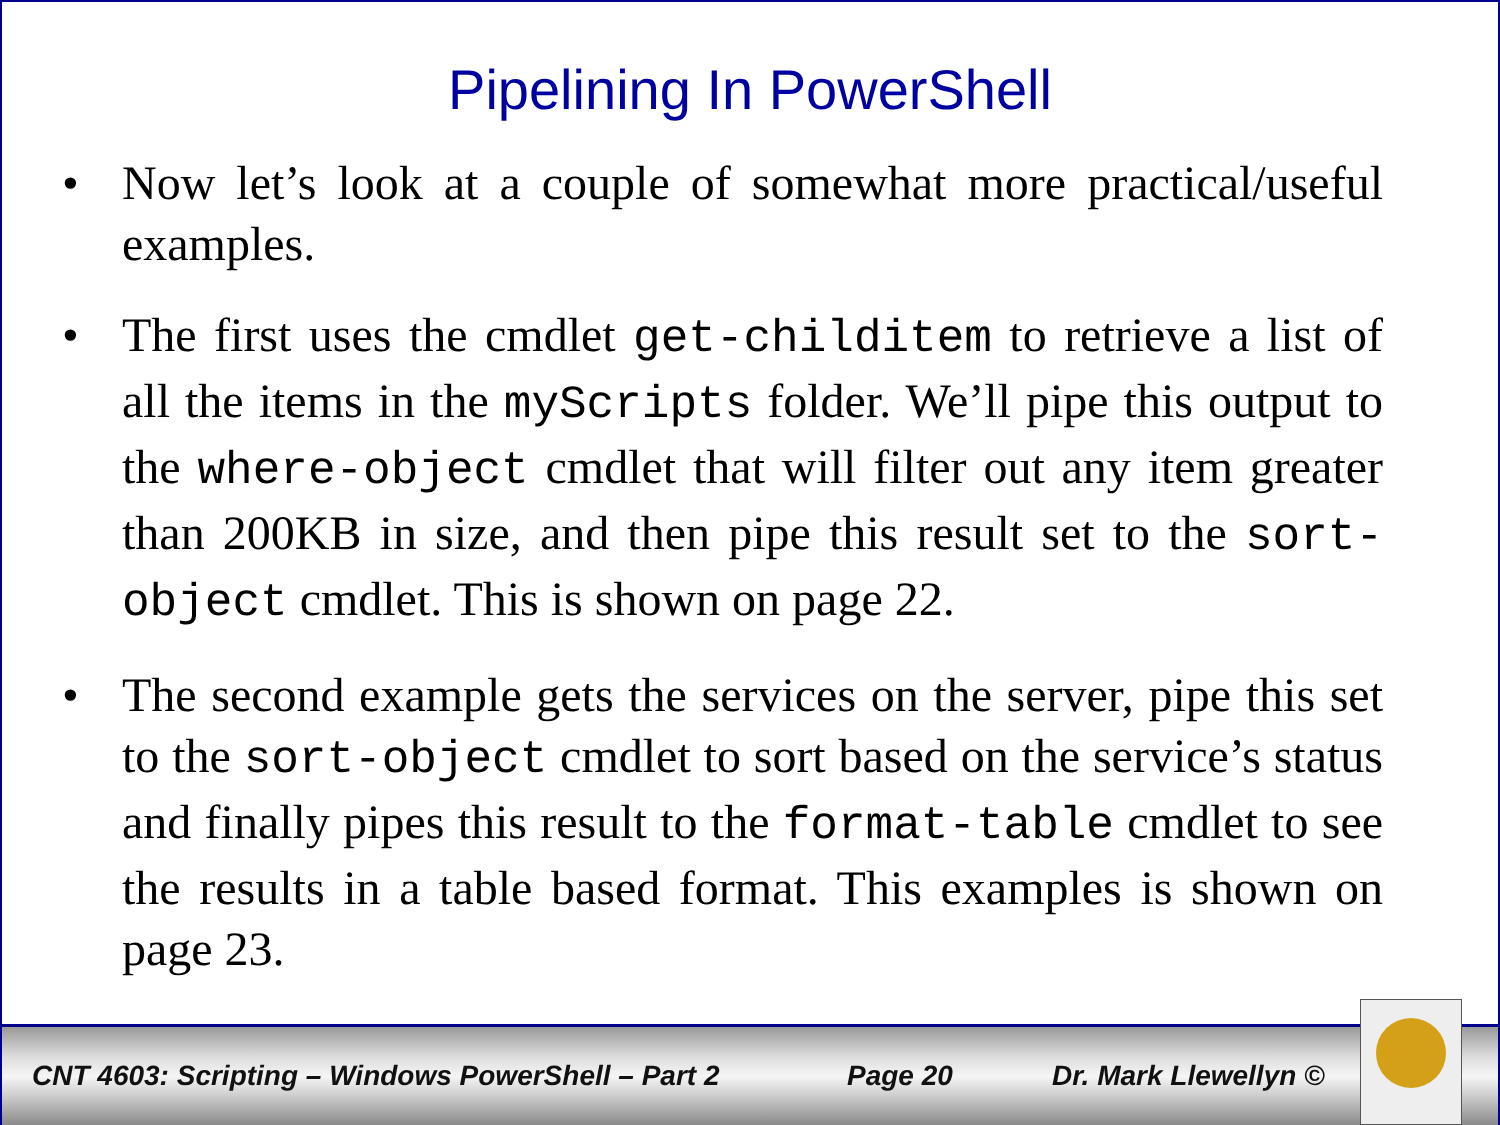Pipelining In PowerShell
• Now let’s look at a couple of somewhat more practical/useful examples.
• The first uses the cmdlet get-childitem to retrieve a list of all the items in the myScripts folder. We’ll pipe this output to the where-object cmdlet that will filter out any item greater than 200KB in size, and then pipe this result set to the sort-object cmdlet. This is shown on page 22.
• The second example gets the services on the server, pipe this set to the sort-object cmdlet to sort based on the service’s status and finally pipes this result to the format-table cmdlet to see the results in a table based format. This examples is shown on page 23.
CNT 4603: Scripting – Windows PowerShell – Part 2 Page 20 Dr. Mark Llewellyn ©